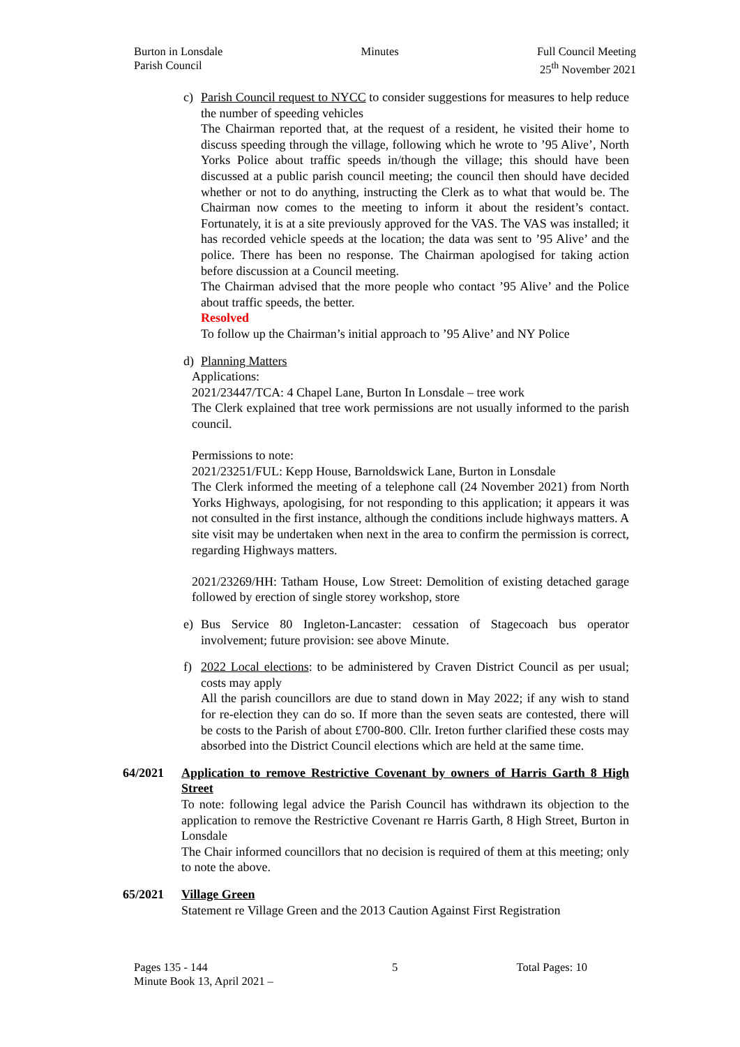Burton in Lonsdale
Parish Council
Minutes Full Council Meeting
25<sup>th</sup> November 2021
c) Parish Council request to NYCC to consider suggestions for measures to help reduce the number of speeding vehicles
The Chairman reported that, at the request of a resident, he visited their home to discuss speeding through the village, following which he wrote to ’95 Alive’, North Yorks Police about traffic speeds in/though the village; this should have been discussed at a public parish council meeting; the council then should have decided whether or not to do anything, instructing the Clerk as to what that would be. The Chairman now comes to the meeting to inform it about the resident’s contact. Fortunately, it is at a site previously approved for the VAS. The VAS was installed; it has recorded vehicle speeds at the location; the data was sent to ’95 Alive’ and the police. There has been no response. The Chairman apologised for taking action before discussion at a Council meeting.
The Chairman advised that the more people who contact ’95 Alive’ and the Police about traffic speeds, the better.
Resolved
To follow up the Chairman’s initial approach to ’95 Alive’ and NY Police
d) Planning Matters
Applications:
2021/23447/TCA: 4 Chapel Lane, Burton In Lonsdale – tree work
The Clerk explained that tree work permissions are not usually informed to the parish council.
Permissions to note:
2021/23251/FUL: Kepp House, Barnoldswick Lane, Burton in Lonsdale
The Clerk informed the meeting of a telephone call (24 November 2021) from North Yorks Highways, apologising, for not responding to this application; it appears it was not consulted in the first instance, although the conditions include highways matters. A site visit may be undertaken when next in the area to confirm the permission is correct, regarding Highways matters.
2021/23269/HH: Tatham House, Low Street: Demolition of existing detached garage followed by erection of single storey workshop, store
e) Bus Service 80 Ingleton-Lancaster: cessation of Stagecoach bus operator involvement; future provision: see above Minute.
f) 2022 Local elections: to be administered by Craven District Council as per usual; costs may apply
All the parish councillors are due to stand down in May 2022; if any wish to stand for re-election they can do so. If more than the seven seats are contested, there will be costs to the Parish of about £700-800. Cllr. Ireton further clarified these costs may absorbed into the District Council elections which are held at the same time.
64/2021 Application to remove Restrictive Covenant by owners of Harris Garth 8 High Street
To note: following legal advice the Parish Council has withdrawn its objection to the application to remove the Restrictive Covenant re Harris Garth, 8 High Street, Burton in Lonsdale
The Chair informed councillors that no decision is required of them at this meeting; only to note the above.
65/2021 Village Green
Statement re Village Green and the 2013 Caution Against First Registration
Pages 135 - 144
Minute Book 13, April 2021 –
5 Total Pages: 10